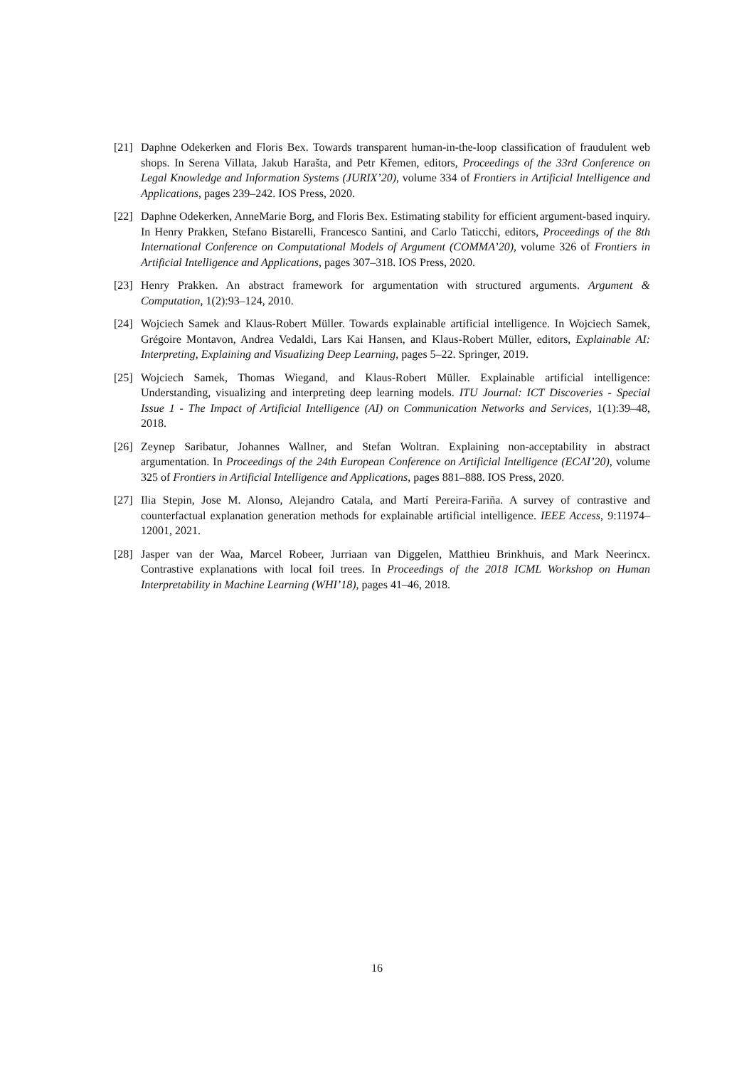[21] Daphne Odekerken and Floris Bex. Towards transparent human-in-the-loop classification of fraudulent web shops. In Serena Villata, Jakub Harašta, and Petr Křemen, editors, Proceedings of the 33rd Conference on Legal Knowledge and Information Systems (JURIX’20), volume 334 of Frontiers in Artificial Intelligence and Applications, pages 239–242. IOS Press, 2020.
[22] Daphne Odekerken, AnneMarie Borg, and Floris Bex. Estimating stability for efficient argument-based inquiry. In Henry Prakken, Stefano Bistarelli, Francesco Santini, and Carlo Taticchi, editors, Proceedings of the 8th International Conference on Computational Models of Argument (COMMA’20), volume 326 of Frontiers in Artificial Intelligence and Applications, pages 307–318. IOS Press, 2020.
[23] Henry Prakken. An abstract framework for argumentation with structured arguments. Argument & Computation, 1(2):93–124, 2010.
[24] Wojciech Samek and Klaus-Robert Müller. Towards explainable artificial intelligence. In Wojciech Samek, Grégoire Montavon, Andrea Vedaldi, Lars Kai Hansen, and Klaus-Robert Müller, editors, Explainable AI: Interpreting, Explaining and Visualizing Deep Learning, pages 5–22. Springer, 2019.
[25] Wojciech Samek, Thomas Wiegand, and Klaus-Robert Müller. Explainable artificial intelligence: Understanding, visualizing and interpreting deep learning models. ITU Journal: ICT Discoveries - Special Issue 1 - The Impact of Artificial Intelligence (AI) on Communication Networks and Services, 1(1):39–48, 2018.
[26] Zeynep Saribatur, Johannes Wallner, and Stefan Woltran. Explaining non-acceptability in abstract argumentation. In Proceedings of the 24th European Conference on Artificial Intelligence (ECAI’20), volume 325 of Frontiers in Artificial Intelligence and Applications, pages 881–888. IOS Press, 2020.
[27] Ilia Stepin, Jose M. Alonso, Alejandro Catala, and Martí Pereira-Fariña. A survey of contrastive and counterfactual explanation generation methods for explainable artificial intelligence. IEEE Access, 9:11974–12001, 2021.
[28] Jasper van der Waa, Marcel Robeer, Jurriaan van Diggelen, Matthieu Brinkhuis, and Mark Neerincx. Contrastive explanations with local foil trees. In Proceedings of the 2018 ICML Workshop on Human Interpretability in Machine Learning (WHI’18), pages 41–46, 2018.
16